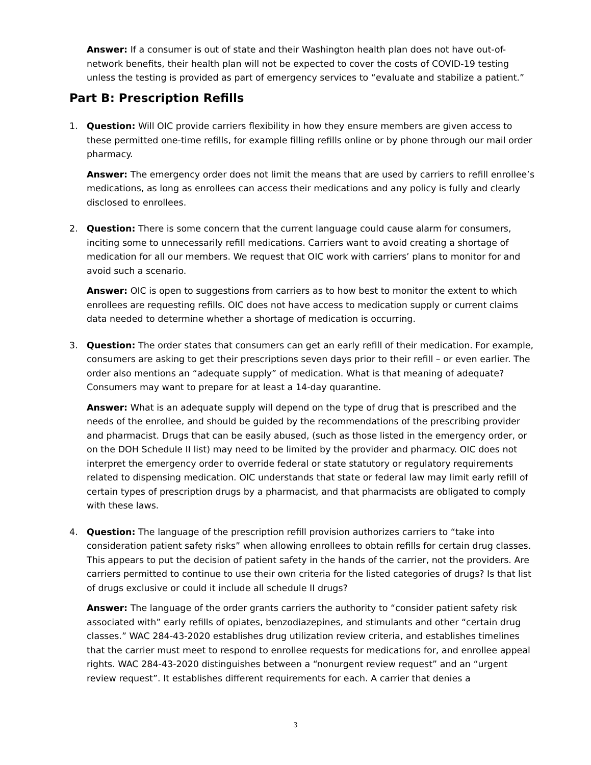Answer: If a consumer is out of state and their Washington health plan does not have out-of-network benefits, their health plan will not be expected to cover the costs of COVID-19 testing unless the testing is provided as part of emergency services to “evaluate and stabilize a patient.”
Part B: Prescription Refills
1. Question: Will OIC provide carriers flexibility in how they ensure members are given access to these permitted one-time refills, for example filling refills online or by phone through our mail order pharmacy.
Answer: The emergency order does not limit the means that are used by carriers to refill enrollee’s medications, as long as enrollees can access their medications and any policy is fully and clearly disclosed to enrollees.
2. Question: There is some concern that the current language could cause alarm for consumers, inciting some to unnecessarily refill medications. Carriers want to avoid creating a shortage of medication for all our members. We request that OIC work with carriers’ plans to monitor for and avoid such a scenario.
Answer: OIC is open to suggestions from carriers as to how best to monitor the extent to which enrollees are requesting refills. OIC does not have access to medication supply or current claims data needed to determine whether a shortage of medication is occurring.
3. Question: The order states that consumers can get an early refill of their medication. For example, consumers are asking to get their prescriptions seven days prior to their refill – or even earlier. The order also mentions an “adequate supply” of medication. What is that meaning of adequate? Consumers may want to prepare for at least a 14-day quarantine.
Answer: What is an adequate supply will depend on the type of drug that is prescribed and the needs of the enrollee, and should be guided by the recommendations of the prescribing provider and pharmacist. Drugs that can be easily abused, (such as those listed in the emergency order, or on the DOH Schedule II list) may need to be limited by the provider and pharmacy. OIC does not interpret the emergency order to override federal or state statutory or regulatory requirements related to dispensing medication. OIC understands that state or federal law may limit early refill of certain types of prescription drugs by a pharmacist, and that pharmacists are obligated to comply with these laws.
4. Question: The language of the prescription refill provision authorizes carriers to “take into consideration patient safety risks” when allowing enrollees to obtain refills for certain drug classes. This appears to put the decision of patient safety in the hands of the carrier, not the providers. Are carriers permitted to continue to use their own criteria for the listed categories of drugs? Is that list of drugs exclusive or could it include all schedule II drugs?
Answer: The language of the order grants carriers the authority to “consider patient safety risk associated with” early refills of opiates, benzodiazepines, and stimulants and other “certain drug classes.” WAC 284-43-2020 establishes drug utilization review criteria, and establishes timelines that the carrier must meet to respond to enrollee requests for medications for, and enrollee appeal rights. WAC 284-43-2020 distinguishes between a “nonurgent review request” and an “urgent review request”. It establishes different requirements for each. A carrier that denies a
3